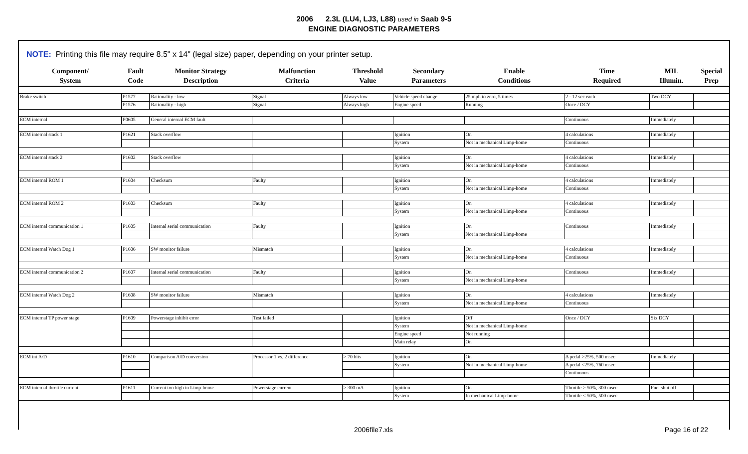2006 2.3L (LU4, LJ3, L88) used in Saab 9-5
ENGINE DIAGNOSTIC PARAMETERS
NOTE: Printing this file may require 8.5" x 14" (legal size) paper, depending on your printer setup.
| Component/ System | Fault Code | Monitor Strategy Description | Malfunction Criteria | Threshold Value | Secondary Parameters | Enable Conditions | Time Required | MIL Illumin. | Special Prep |
| --- | --- | --- | --- | --- | --- | --- | --- | --- | --- |
| Brake switch | P1577 | Rationality - low | Signal | Always low | Vehicle speed change | 25 mph to zero, 5 times | 2 - 12 sec each | Two DCY | |
| | P1576 | Rationality - high | Signal | Always high | Engine speed | Running | Once / DCY | | |
| ECM internal | P0605 | General internal ECM fault | | | | | Continuous | Immediately | |
| ECM internal stack 1 | P1621 | Stack overflow | | | Ignition | On | 4 calculations | Immediately | |
| | | | | | System | Not in mechanical Limp-home | Continuous | | |
| ECM internal stack 2 | P1602 | Stack overflow | | | Ignition | On | 4 calculations | Immediately | |
| | | | | | System | Not in mechanical Limp-home | Continuous | | |
| ECM internal ROM 1 | P1604 | Checksum | Faulty | | Ignition | On | 4 calculations | Immediately | |
| | | | | | System | Not in mechanical Limp-home | Continuous | | |
| ECM internal ROM 2 | P1603 | Checksum | Faulty | | Ignition | On | 4 calculations | Immediately | |
| | | | | | System | Not in mechanical Limp-home | Continuous | | |
| ECM internal communication 1 | P1605 | Internal serial communication | Faulty | | Ignition | On | Continuous | Immediately | |
| | | | | | System | Not in mechanical Limp-home | | | |
| ECM internal Watch Dog 1 | P1606 | SW monitor failure | Mismatch | | Ignition | On | 4 calculations | Immediately | |
| | | | | | System | Not in mechanical Limp-home | Continuous | | |
| ECM internal communication 2 | P1607 | Internal serial communication | Faulty | | Ignition | On | Continuous | Immediately | |
| | | | | | System | Not in mechanical Limp-home | | | |
| ECM internal Watch Dog 2 | P1608 | SW monitor failure | Mismatch | | Ignition | On | 4 calculations | Immediately | |
| | | | | | System | Not in mechanical Limp-home | Continuous | | |
| ECM internal TP power stage | P1609 | Powerstage inhibit error | Test failed | | Ignition | Off | Once / DCY | Six DCY | |
| | | | | | System | Not in mechanical Limp-home | | | |
| | | | | | Engine speed | Not running | | | |
| | | | | | Main relay | On | | | |
| ECM int A/D | P1610 | Comparison A/D conversion | Processor 1 vs. 2 difference | > 70 bits | Ignition | On | Δ pedal >25%, 500 msec | Immediately | |
| | | | | | System | Not in mechanical Limp-home | Δ pedal <25%, 760 msec | | |
| | | | | | | | Continuous | | |
| ECM internal throttle current | P1611 | Current too high in Limp-home | Powerstage current | > 300 mA | Ignition | On | Throttle > 50%, 300 msec | Fuel shut off | |
| | | | | | System | In mechanical Limp-home | Throttle < 50%, 500 msec | | |
2006file7.xls Page 16 of 22